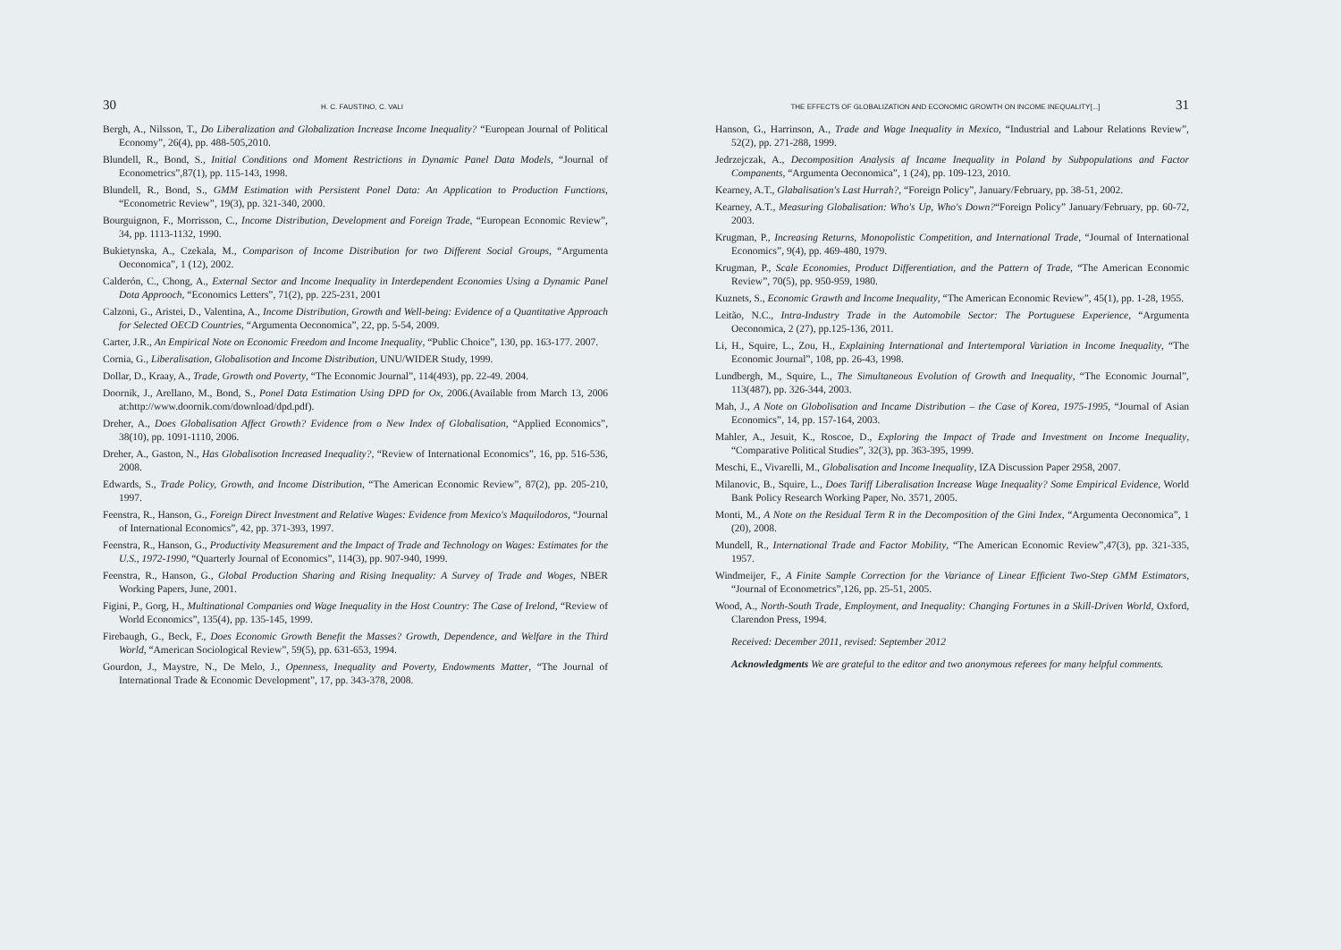30 H. C. FAUSTINO, C. VALI
Bergh, A., Nilsson, T., Do Liberalization and Globalization Increase Income Inequality? “European Journal of Political Economy”, 26(4), pp. 488-505,2010.
Blundell, R., Bond, S., Initial Conditions ond Moment Restrictions in Dynamic Panel Data Models, “Journal of Econometrics”,87(1), pp. 115-143, 1998.
Blundell, R., Bond, S., GMM Estimation with Persistent Ponel Data: An Application to Production Functions, “Econometric Review”, 19(3), pp. 321-340, 2000.
Bourguignon, F., Morrisson, C., Income Distribution, Development and Foreign Trade, “European Economic Review”, 34, pp. 1113-1132, 1990.
Bukietynska, A., Czekala, M., Comparison of Income Distribution for two Different Social Groups, “Argumenta Oeconomica”, 1 (12), 2002.
Calderón, C., Chong, A., External Sector and Income Inequality in Interdependent Economies Using a Dynamic Panel Dota Approoch, “Economics Letters”, 71(2), pp. 225-231, 2001
Calzoni, G., Aristei, D., Valentina, A., Income Distribution, Growth and Well-being: Evidence of a Quantitative Approach for Selected OECD Countries, “Argumenta Oeconomica”, 22, pp. 5-54, 2009.
Carter, J.R., An Empirical Note on Economic Freedom and Income Inequality, “Public Choice”, 130, pp. 163-177. 2007.
Cornia, G., Liberalisation, Globalisotion and Income Distribution, UNU/WIDER Study, 1999.
Dollar, D., Kraay, A., Trade, Growth ond Poverty, “The Economic Journal”, 114(493), pp. 22-49. 2004.
Doornik, J., Arellano, M., Bond, S., Ponel Data Estimation Using DPD for Ox, 2006.(Available from March 13, 2006 at:http://www.doornik.com/download/dpd.pdf).
Dreher, A., Does Globalisation Affect Growth? Evidence from o New Index of Globalisation, “Applied Economics”, 38(10), pp. 1091-1110, 2006.
Dreher, A., Gaston, N., Has Globalisotion Increased Inequality?, “Review of International Economics”, 16, pp. 516-536, 2008.
Edwards, S., Trade Policy, Growth, and Income Distribution, “The American Economic Review”, 87(2), pp. 205-210, 1997.
Feenstra, R., Hanson, G., Foreign Direct Investment and Relative Wages: Evidence from Mexico's Maquilodoros, “Journal of International Economics”, 42, pp. 371-393, 1997.
Feenstra, R., Hanson, G., Productivity Measurement and the Impact of Trade and Technology on Wages: Estimates for the U.S., 1972-1990, “Quarterly Journal of Economics”, 114(3), pp. 907-940, 1999.
Feenstra, R., Hanson, G., Global Production Sharing and Rising Inequality: A Survey of Trade and Woges, NBER Working Papers, June, 2001.
Figini, P., Gorg, H., Multinational Companies ond Wage Inequality in the Host Country: The Case of Irelond, “Review of World Economics”, 135(4), pp. 135-145, 1999.
Firebaugh, G., Beck, F., Does Economic Growth Benefit the Masses? Growth, Dependence, and Welfare in the Third World, “American Sociological Review”, 59(5), pp. 631-653, 1994.
Gourdon, J., Maystre, N., De Melo, J., Openness, Inequality and Poverty, Endowments Matter, “The Journal of International Trade & Economic Development”, 17, pp. 343-378, 2008.
THE EFFECTS OF GLOBALIZATION AND ECONOMIC GROWTH ON INCOME INEQUALITY[...] 31
Hanson, G., Harrinson, A., Trade and Wage Inequality in Mexico, “Industrial and Labour Relations Review”, 52(2), pp. 271-288, 1999.
Jedrzejczak, A., Decomposition Analysis af Incame Inequality in Poland by Subpopulations and Factor Companents, “Argumenta Oeconomica”, 1 (24), pp. 109-123, 2010.
Kearney, A.T., Glabalisation's Last Hurrah?, “Foreign Policy”, January/February, pp. 38-51, 2002.
Kearney, A.T., Measuring Globalisation: Who's Up, Who's Down?“Foreign Policy” January/February, pp. 60-72, 2003.
Krugman, P., Increasing Returns, Monopolistic Competition, and International Trade, “Journal of International Economics”, 9(4), pp. 469-480, 1979.
Krugman, P., Scale Economies, Product Differentiation, and the Pattern of Trade, “The American Economic Review”, 70(5), pp. 950-959, 1980.
Kuznets, S., Economic Grawth and Income Inequality, “The American Economic Review”, 45(1), pp. 1-28, 1955.
Leitão, N.C., Intra-Industry Trade in the Automobile Sector: The Portuguese Experience, “Argumenta Oeconomica, 2 (27), pp.125-136, 2011.
Li, H., Squire, L., Zou, H., Explaining International and Intertemporal Variation in Income Inequality, “The Economic Journal”, 108, pp. 26-43, 1998.
Lundbergh, M., Squire, L., The Simultaneous Evolution of Growth and Inequality, “The Economic Journal”, 113(487), pp. 326-344, 2003.
Mah, J., A Note on Globolisation and Incame Distribution – the Case of Korea, 1975-1995, “Journal of Asian Economics”, 14, pp. 157-164, 2003.
Mahler, A., Jesuit, K., Roscoe, D., Exploring the Impact of Trade and Investment on Income Inequality, “Comparative Political Studies”, 32(3), pp. 363-395, 1999.
Meschi, E., Vivarelli, M., Globalisation and Income Inequality, IZA Discussion Paper 2958, 2007.
Milanovic, B., Squire, L., Does Tariff Liberalisation Increase Wage Inequality? Some Empirical Evidence, World Bank Policy Research Working Paper, No. 3571, 2005.
Monti, M., A Note on the Residual Term R in the Decomposition of the Gini Index, “Argumenta Oeconomica”, 1 (20), 2008.
Mundell, R., International Trade and Factor Mobility, “The American Economic Review”,47(3), pp. 321-335, 1957.
Windmeijer, F., A Finite Sample Correction for the Variance of Linear Efficient Two-Step GMM Estimators, “Journal of Econometrics”,126, pp. 25-51, 2005.
Wood, A., North-South Trade, Employment, and Inequality: Changing Fortunes in a Skill-Driven World, Oxford, Clarendon Press, 1994.
Received: December 2011, revised: September 2012
Acknowledgments We are grateful to the editor and two anonymous referees for many helpful comments.